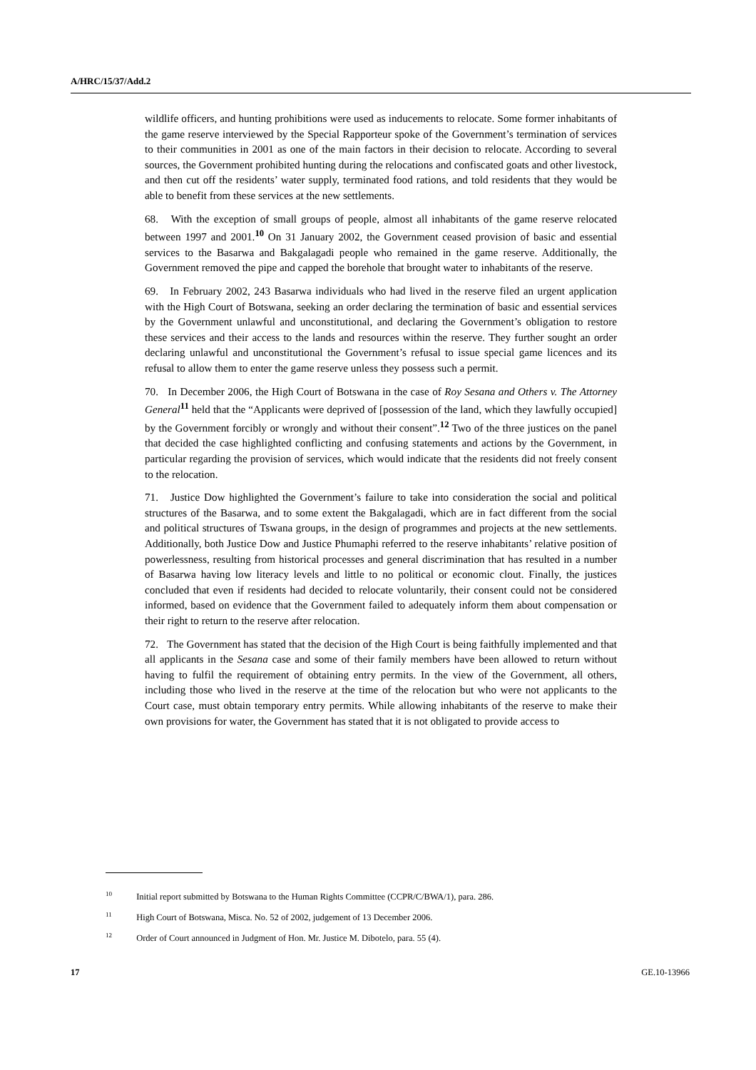A/HRC/15/37/Add.2
wildlife officers, and hunting prohibitions were used as inducements to relocate. Some former inhabitants of the game reserve interviewed by the Special Rapporteur spoke of the Government’s termination of services to their communities in 2001 as one of the main factors in their decision to relocate. According to several sources, the Government prohibited hunting during the relocations and confiscated goats and other livestock, and then cut off the residents’ water supply, terminated food rations, and told residents that they would be able to benefit from these services at the new settlements.
68. With the exception of small groups of people, almost all inhabitants of the game reserve relocated between 1997 and 2001.<sup>10</sup> On 31 January 2002, the Government ceased provision of basic and essential services to the Basarwa and Bakgalagadi people who remained in the game reserve. Additionally, the Government removed the pipe and capped the borehole that brought water to inhabitants of the reserve.
69. In February 2002, 243 Basarwa individuals who had lived in the reserve filed an urgent application with the High Court of Botswana, seeking an order declaring the termination of basic and essential services by the Government unlawful and unconstitutional, and declaring the Government’s obligation to restore these services and their access to the lands and resources within the reserve. They further sought an order declaring unlawful and unconstitutional the Government’s refusal to issue special game licences and its refusal to allow them to enter the game reserve unless they possess such a permit.
70. In December 2006, the High Court of Botswana in the case of Roy Sesana and Others v. The Attorney General<sup>11</sup> held that the “Applicants were deprived of [possession of the land, which they lawfully occupied] by the Government forcibly or wrongly and without their consent”.<sup>12</sup> Two of the three justices on the panel that decided the case highlighted conflicting and confusing statements and actions by the Government, in particular regarding the provision of services, which would indicate that the residents did not freely consent to the relocation.
71. Justice Dow highlighted the Government’s failure to take into consideration the social and political structures of the Basarwa, and to some extent the Bakgalagadi, which are in fact different from the social and political structures of Tswana groups, in the design of programmes and projects at the new settlements. Additionally, both Justice Dow and Justice Phumaphi referred to the reserve inhabitants’ relative position of powerlessness, resulting from historical processes and general discrimination that has resulted in a number of Basarwa having low literacy levels and little to no political or economic clout. Finally, the justices concluded that even if residents had decided to relocate voluntarily, their consent could not be considered informed, based on evidence that the Government failed to adequately inform them about compensation or their right to return to the reserve after relocation.
72. The Government has stated that the decision of the High Court is being faithfully implemented and that all applicants in the Sesana case and some of their family members have been allowed to return without having to fulfil the requirement of obtaining entry permits. In the view of the Government, all others, including those who lived in the reserve at the time of the relocation but who were not applicants to the Court case, must obtain temporary entry permits. While allowing inhabitants of the reserve to make their own provisions for water, the Government has stated that it is not obligated to provide access to
<sup>10</sup> Initial report submitted by Botswana to the Human Rights Committee (CCPR/C/BWA/1), para. 286.
<sup>11</sup> High Court of Botswana, Misca. No. 52 of 2002, judgement of 13 December 2006.
<sup>12</sup> Order of Court announced in Judgment of Hon. Mr. Justice M. Dibotelo, para. 55 (4).
17 GE.10-13966